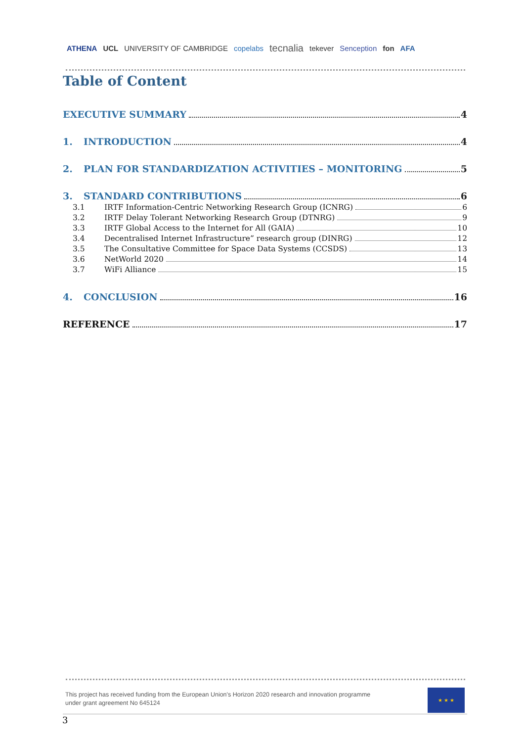ATHENA UCL UNIVERSITY OF CAMBRIDGE copelabs tecnalia tekever Senception fon AFA
Table of Content
EXECUTIVE SUMMARY 4
1. INTRODUCTION 4
2. PLAN FOR STANDARDIZATION ACTIVITIES – MONITORING 5
3. STANDARD CONTRIBUTIONS 6
3.1 IRTF Information-Centric Networking Research Group (ICNRG) 6
3.2 IRTF Delay Tolerant Networking Research Group (DTNRG) 9
3.3 IRTF Global Access to the Internet for All (GAIA) 10
3.4 Decentralised Internet Infrastructure” research group (DINRG) 12
3.5 The Consultative Committee for Space Data Systems (CCSDS) 13
3.6 NetWorld 2020 14
3.7 WiFi Alliance 15
4. CONCLUSION 16
REFERENCE 17
This project has received funding from the European Union's Horizon 2020 research and innovation programme
under grant agreement No 645124
★ ★ ★
3